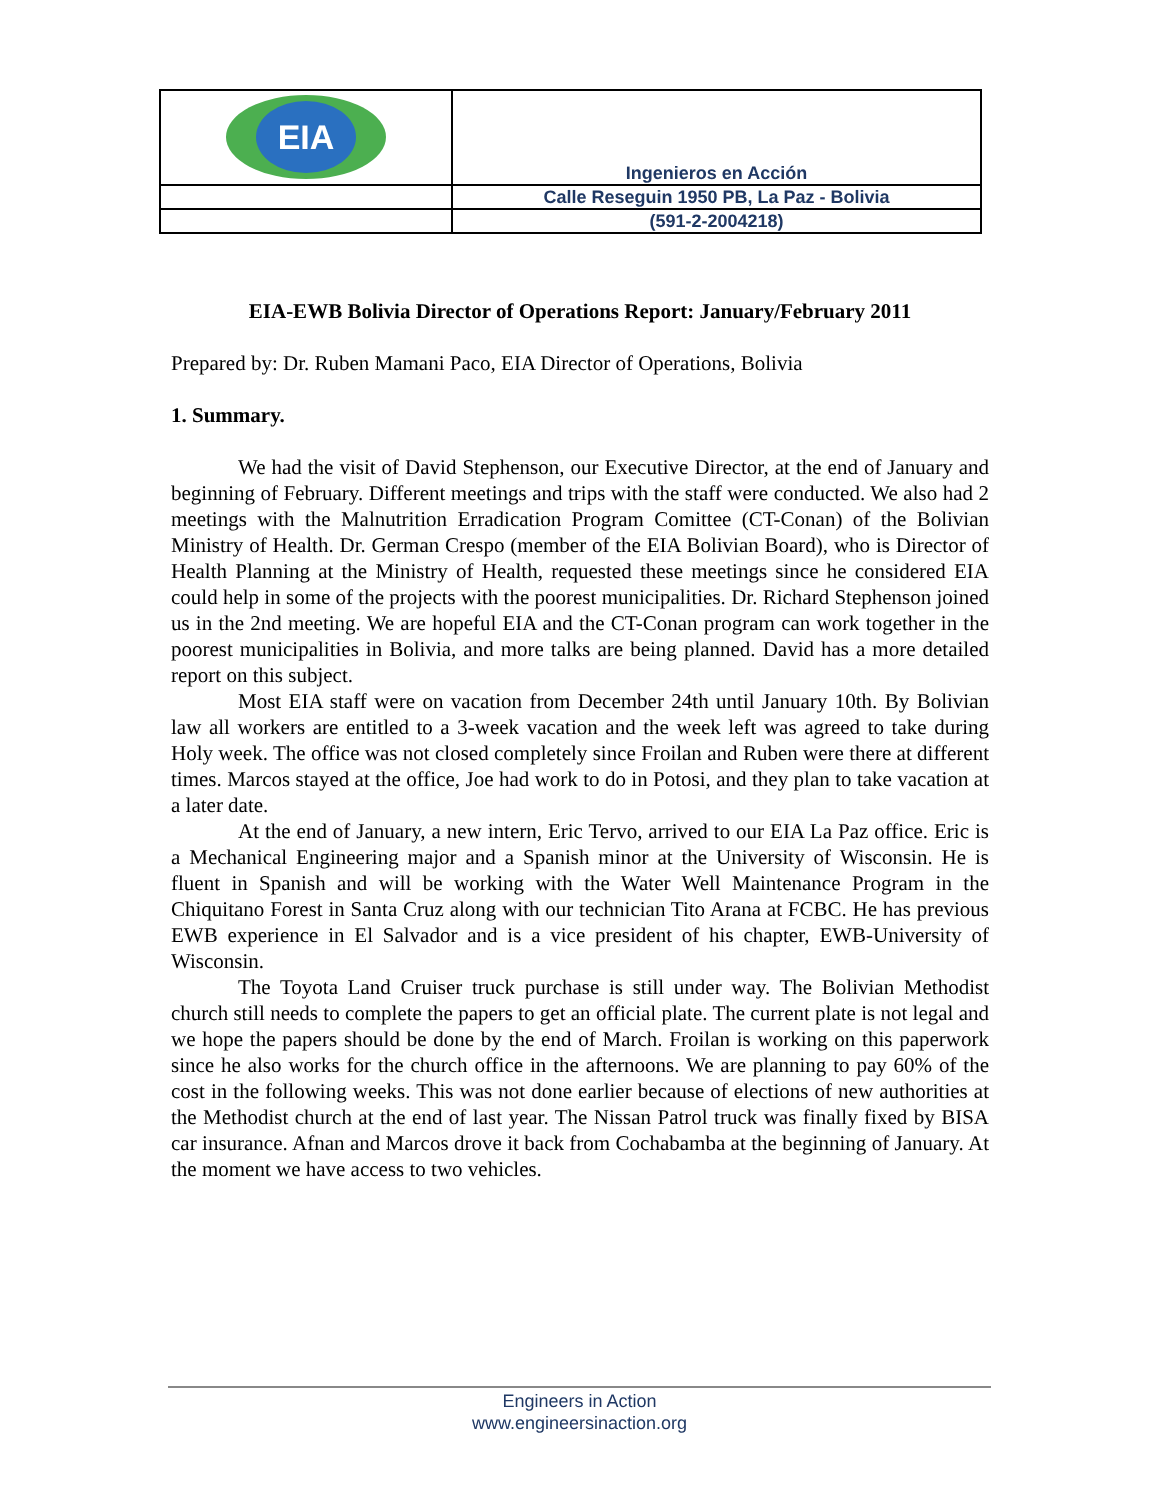| EIA | Ingenieros en Acción |
| | Calle Reseguin 1950 PB, La Paz - Bolivia |
| | (591-2-2004218) |
EIA-EWB Bolivia Director of Operations Report: January/February 2011
Prepared by: Dr. Ruben Mamani Paco, EIA Director of Operations, Bolivia
1. Summary.
We had the visit of David Stephenson, our Executive Director, at the end of January and beginning of February. Different meetings and trips with the staff were conducted. We also had 2 meetings with the Malnutrition Erradication Program Comittee (CT-Conan) of the Bolivian Ministry of Health. Dr. German Crespo (member of the EIA Bolivian Board), who is Director of Health Planning at the Ministry of Health, requested these meetings since he considered EIA could help in some of the projects with the poorest municipalities. Dr. Richard Stephenson joined us in the 2nd meeting. We are hopeful EIA and the CT-Conan program can work together in the poorest municipalities in Bolivia, and more talks are being planned. David has a more detailed report on this subject.
Most EIA staff were on vacation from December 24th until January 10th. By Bolivian law all workers are entitled to a 3-week vacation and the week left was agreed to take during Holy week. The office was not closed completely since Froilan and Ruben were there at different times. Marcos stayed at the office, Joe had work to do in Potosi, and they plan to take vacation at a later date.
At the end of January, a new intern, Eric Tervo, arrived to our EIA La Paz office. Eric is a Mechanical Engineering major and a Spanish minor at the University of Wisconsin. He is fluent in Spanish and will be working with the Water Well Maintenance Program in the Chiquitano Forest in Santa Cruz along with our technician Tito Arana at FCBC. He has previous EWB experience in El Salvador and is a vice president of his chapter, EWB-University of Wisconsin.
The Toyota Land Cruiser truck purchase is still under way. The Bolivian Methodist church still needs to complete the papers to get an official plate. The current plate is not legal and we hope the papers should be done by the end of March. Froilan is working on this paperwork since he also works for the church office in the afternoons. We are planning to pay 60% of the cost in the following weeks. This was not done earlier because of elections of new authorities at the Methodist church at the end of last year. The Nissan Patrol truck was finally fixed by BISA car insurance. Afnan and Marcos drove it back from Cochabamba at the beginning of January. At the moment we have access to two vehicles.
Engineers in Action
www.engineersinaction.org